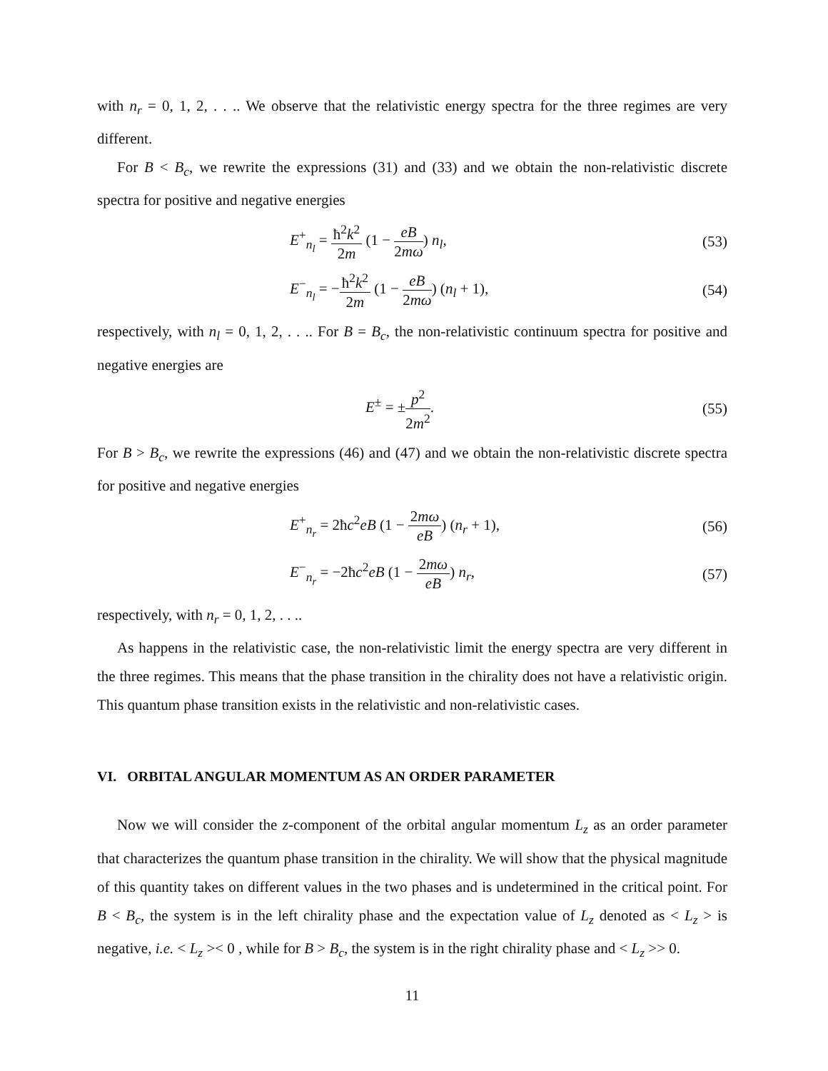with n<sub>r</sub> = 0, 1, 2, . . .. We observe that the relativistic energy spectra for the three regimes are very different.
For B < B<sub>c</sub>, we rewrite the expressions (31) and (33) and we obtain the non-relativistic discrete spectra for positive and negative energies
E<sup>+</sup><sub>n<sub>l</sub></sub> = ħ<sup>2</sup>k<sup>2</sup> 2m (1 − eB 2mω) n<sub>l</sub>, (53)
E<sup>−</sup><sub>n<sub>l</sub></sub> = −ħ<sup>2</sup>k<sup>2</sup> 2m (1 − eB 2mω) (n<sub>l</sub> + 1), (54)
respectively, with n<sub>l</sub> = 0, 1, 2, . . .. For B = B<sub>c</sub>, the non-relativistic continuum spectra for positive and negative energies are
E<sup>±</sup> = ±p<sup>2</sup> 2m<sup>2</sup>. (55)
For B > B<sub>c</sub>, we rewrite the expressions (46) and (47) and we obtain the non-relativistic discrete spectra for positive and negative energies
E<sup>+</sup><sub>n<sub>r</sub></sub> = 2ħc<sup>2</sup>eB (1 − 2mω eB) (n<sub>r</sub> + 1), (56)
E<sup>−</sup><sub>n<sub>r</sub></sub> = −2ħc<sup>2</sup>eB (1 − 2mω eB) n<sub>r</sub>, (57)
respectively, with n<sub>r</sub> = 0, 1, 2, . . ..
As happens in the relativistic case, the non-relativistic limit the energy spectra are very different in the three regimes. This means that the phase transition in the chirality does not have a relativistic origin. This quantum phase transition exists in the relativistic and non-relativistic cases.
VI. ORBITAL ANGULAR MOMENTUM AS AN ORDER PARAMETER
Now we will consider the z-component of the orbital angular momentum L<sub>z</sub> as an order parameter that characterizes the quantum phase transition in the chirality. We will show that the physical magnitude of this quantity takes on different values in the two phases and is undetermined in the critical point. For B < B<sub>c</sub>, the system is in the left chirality phase and the expectation value of L<sub>z</sub> denoted as < L<sub>z</sub> > is negative, i.e. < L<sub>z</sub> >< 0 , while for B > B<sub>c</sub>, the system is in the right chirality phase and < L<sub>z</sub> >> 0.
11